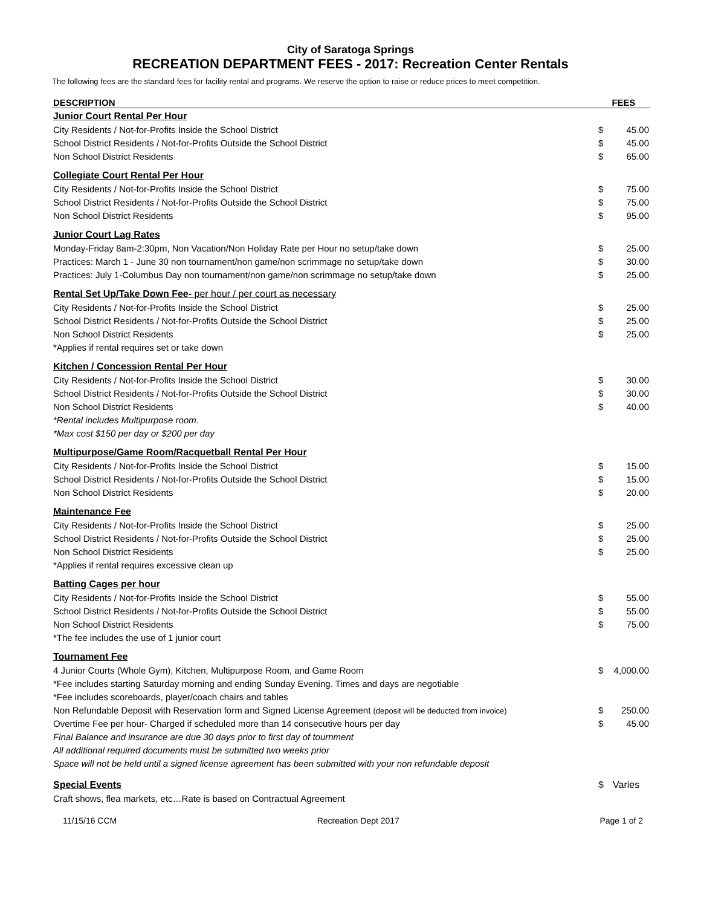City of Saratoga Springs
RECREATION DEPARTMENT FEES - 2017: Recreation Center Rentals
The following fees are the standard fees for facility rental and programs. We reserve the option to raise or reduce prices to meet competition.
| DESCRIPTION | FEES | |
| --- | --- | --- |
| Junior Court Rental Per Hour | | |
| City Residents / Not-for-Profits Inside the School District | $ | 45.00 |
| School District Residents / Not-for-Profits Outside the School District | $ | 45.00 |
| Non School District Residents | $ | 65.00 |
| Collegiate Court Rental Per Hour | | |
| City Residents / Not-for-Profits Inside the School District | $ | 75.00 |
| School District Residents / Not-for-Profits Outside the School District | $ | 75.00 |
| Non School District Residents | $ | 95.00 |
| Junior Court Lag Rates | | |
| Monday-Friday 8am-2:30pm, Non Vacation/Non Holiday Rate per Hour no setup/take down | $ | 25.00 |
| Practices: March 1 - June 30 non tournament/non game/non scrimmage no setup/take down | $ | 30.00 |
| Practices: July 1-Columbus Day non tournament/non game/non scrimmage no setup/take down | $ | 25.00 |
| Rental Set Up/Take Down Fee- per hour / per court as necessary | | |
| City Residents / Not-for-Profits Inside the School District | $ | 25.00 |
| School District Residents / Not-for-Profits Outside the School District | $ | 25.00 |
| Non School District Residents | $ | 25.00 |
| *Applies if rental requires set or take down | | |
| Kitchen / Concession Rental Per Hour | | |
| City Residents / Not-for-Profits Inside the School District | $ | 30.00 |
| School District Residents / Not-for-Profits Outside the School District | $ | 30.00 |
| Non School District Residents | $ | 40.00 |
| *Rental includes Multipurpose room. | | |
| *Max cost $150 per day or $200 per day | | |
| Multipurpose/Game Room/Racquetball Rental Per Hour | | |
| City Residents / Not-for-Profits Inside the School District | $ | 15.00 |
| School District Residents / Not-for-Profits Outside the School District | $ | 15.00 |
| Non School District Residents | $ | 20.00 |
| Maintenance Fee | | |
| City Residents / Not-for-Profits Inside the School District | $ | 25.00 |
| School District Residents / Not-for-Profits Outside the School District | $ | 25.00 |
| Non School District Residents | $ | 25.00 |
| *Applies if rental requires excessive clean up | | |
| Batting Cages per hour | | |
| City Residents / Not-for-Profits Inside the School District | $ | 55.00 |
| School District Residents / Not-for-Profits Outside the School District | $ | 55.00 |
| Non School District Residents | $ | 75.00 |
| *The fee includes the use of 1 junior court | | |
| Tournament Fee | | |
| 4 Junior Courts (Whole Gym), Kitchen, Multipurpose Room, and Game Room | $ | 4,000.00 |
| *Fee includes starting Saturday morning and ending Sunday Evening. Times and days are negotiable | | |
| *Fee includes scoreboards, player/coach chairs and tables | | |
| Non Refundable Deposit with Reservation form and Signed License Agreement (deposit will be deducted from invoice) | $ | 250.00 |
| Overtime Fee per hour- Charged if scheduled more than 14 consecutive hours per day | $ | 45.00 |
| Final Balance and insurance are due 30 days prior to first day of tournment | | |
| All additional required documents must be submitted two weeks prior | | |
| Space will not be held until a signed license agreement has been submitted with your non refundable deposit | | |
| Special Events | $ | Varies |
| Craft shows, flea markets, etc…Rate is based on Contractual Agreement | | |
11/15/16 CCM Recreation Dept 2017 Page 1 of 2